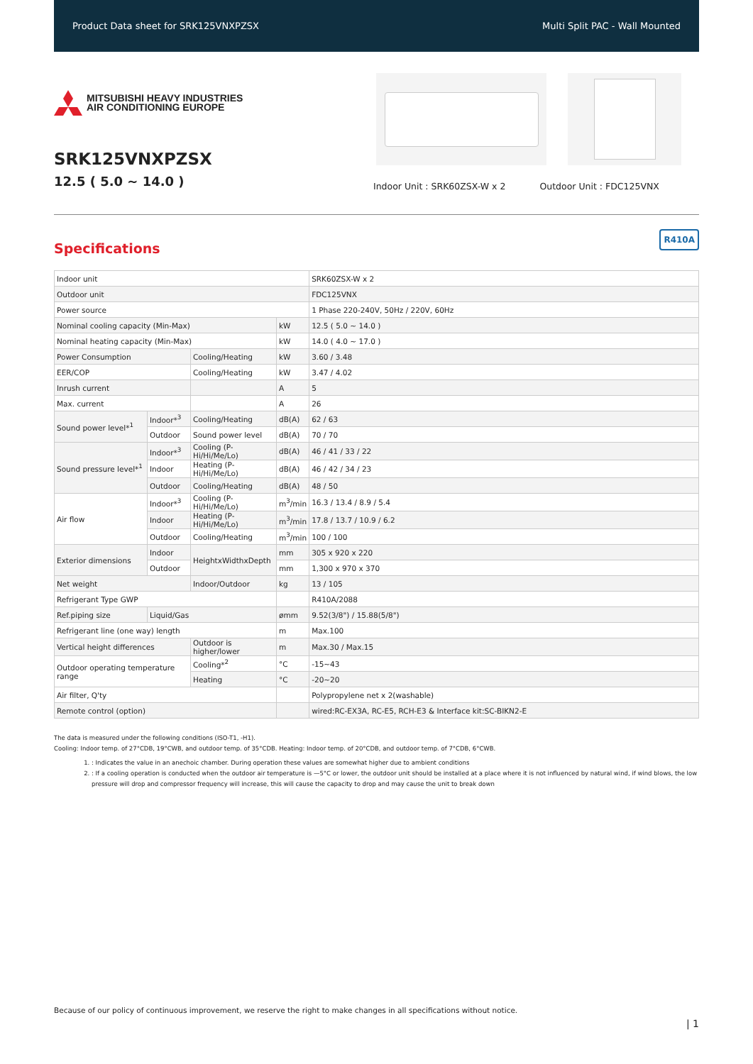Product Data sheet for SRK125VNXPZSX Multi Split PAC - Wall Mounted
MITSUBISHI HEAVY INDUSTRIES
AIR CONDITIONING EUROPE
SRK125VNXPZSX
12.5 ( 5.0 ~ 14.0 )
Indoor Unit : SRK60ZSX-W x 2 Outdoor Unit : FDC125VNX
Specifications
R410A
| Indoor unit | | | | SRK60ZSX-W x 2 |
| Outdoor unit | | | | FDC125VNX |
| Power source | | | | 1 Phase 220-240V, 50Hz / 220V, 60Hz |
| Nominal cooling capacity (Min-Max) | | | kW | 12.5 ( 5.0 ~ 14.0 ) |
| Nominal heating capacity (Min-Max) | | | kW | 14.0 ( 4.0 ~ 17.0 ) |
| Power Consumption | | Cooling/Heating | kW | 3.60 / 3.48 |
| EER/COP | | Cooling/Heating | kW | 3.47 / 4.02 |
| Inrush current | | | A | 5 |
| Max. current | | | A | 26 |
| Sound power level*<sup>1</sup> | Indoor*<sup>3</sup> | Cooling/Heating | dB(A) | 62 / 63 |
| | Outdoor | Sound power level | dB(A) | 70 / 70 |
| Sound pressure level*<sup>1</sup> | Indoor*<sup>3</sup> | Cooling (P-Hi/Hi/Me/Lo) | dB(A) | 46 / 41 / 33 / 22 |
| | Indoor | Heating (P-Hi/Hi/Me/Lo) | dB(A) | 46 / 42 / 34 / 23 |
| | Outdoor | Cooling/Heating | dB(A) | 48 / 50 |
| Air flow | Indoor*<sup>3</sup> | Cooling (P-Hi/Hi/Me/Lo) | m<sup>3</sup>/min | 16.3 / 13.4 / 8.9 / 5.4 |
| | Indoor | Heating (P-Hi/Hi/Me/Lo) | m<sup>3</sup>/min | 17.8 / 13.7 / 10.9 / 6.2 |
| | Outdoor | Cooling/Heating | m<sup>3</sup>/min | 100 / 100 |
| Exterior dimensions | Indoor | HeightxWidthxDepth | mm | 305 x 920 x 220 |
| | Outdoor | | mm | 1,300 x 970 x 370 |
| Net weight | | Indoor/Outdoor | kg | 13 / 105 |
| Refrigerant Type GWP | | | | R410A/2088 |
| Ref.piping size | Liquid/Gas | | ømm | 9.52(3/8") / 15.88(5/8") |
| Refrigerant line (one way) length | | | m | Max.100 |
| Vertical height differences | | Outdoor is higher/lower | m | Max.30 / Max.15 |
| Outdoor operating temperature range | | Cooling*<sup>2</sup> | °C | -15~43 |
| | | Heating | °C | -20~20 |
| Air filter, Q'ty | | | | Polypropylene net x 2(washable) |
| Remote control (option) | | | | wired:RC-EX3A, RC-E5, RCH-E3 & Interface kit:SC-BIKN2-E |
The data is measured under the following conditions (ISO-T1, -H1).
Cooling: Indoor temp. of 27°CDB, 19°CWB, and outdoor temp. of 35°CDB. Heating: Indoor temp. of 20°CDB, and outdoor temp. of 7°CDB, 6°CWB.
1. : Indicates the value in an anechoic chamber. During operation these values are somewhat higher due to ambient conditions
2. : If a cooling operation is conducted when the outdoor air temperature is —5°C or lower, the outdoor unit should be installed at a place where it is not influenced by natural wind, if wind blows, the low pressure will drop and compressor frequency will increase, this will cause the capacity to drop and may cause the unit to break down
Because of our policy of continuous improvement, we reserve the right to make changes in all specifications without notice.
| 1